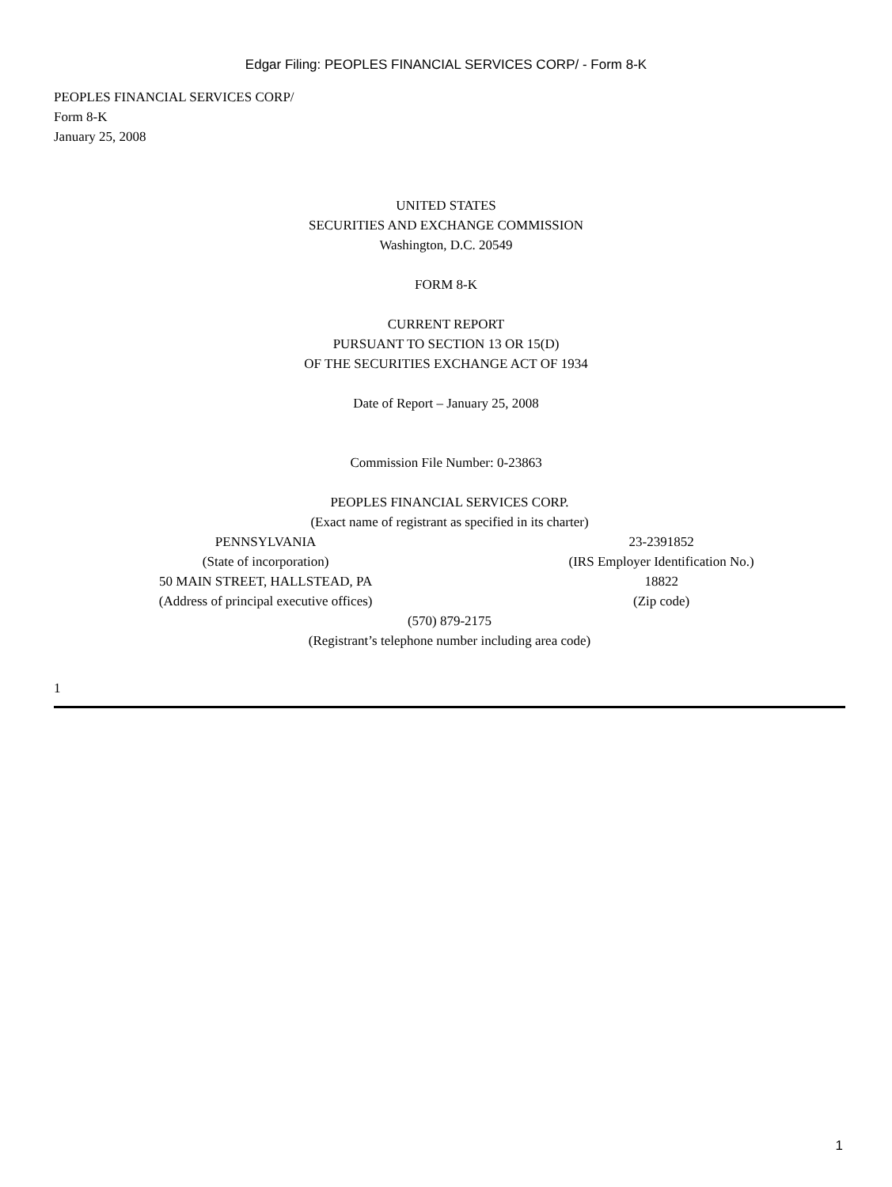Edgar Filing: PEOPLES FINANCIAL SERVICES CORP/ - Form 8-K
PEOPLES FINANCIAL SERVICES CORP/
Form 8-K
January 25, 2008
UNITED STATES
SECURITIES AND EXCHANGE COMMISSION
Washington, D.C. 20549
FORM 8-K
CURRENT REPORT
PURSUANT TO SECTION 13 OR 15(D)
OF THE SECURITIES EXCHANGE ACT OF 1934
Date of Report – January 25, 2008
Commission File Number: 0-23863
PEOPLES FINANCIAL SERVICES CORP.
(Exact name of registrant as specified in its charter)
| PENNSYLVANIA | 23-2391852 |
| (State of incorporation) | (IRS Employer Identification No.) |
| 50 MAIN STREET, HALLSTEAD, PA | 18822 |
| (Address of principal executive offices) | (Zip code) |
| (570) 879-2175 (Registrant’s telephone number including area code) | |
1
1